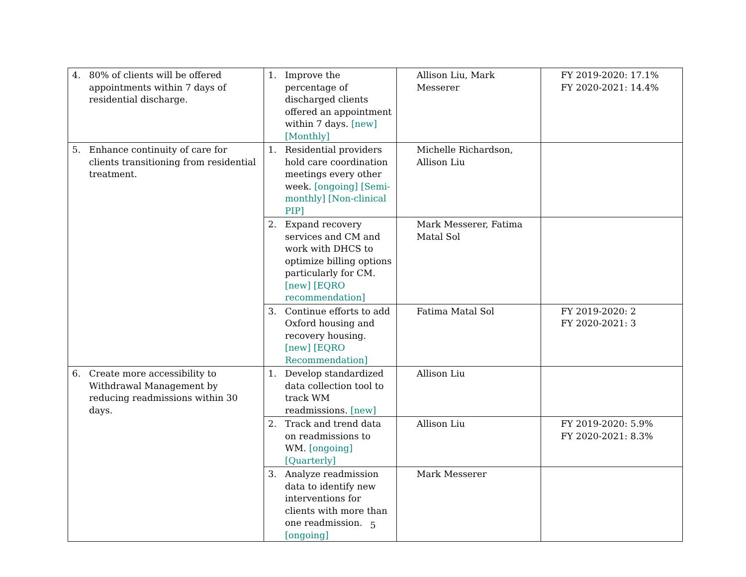| 4. 80% of clients will be offered appointments within 7 days of residential discharge. | 1. Improve the percentage of discharged clients offered an appointment within 7 days. [new] [Monthly] | Allison Liu, Mark Messerer | FY 2019-2020: 17.1% FY 2020-2021: 14.4% |
| 5. Enhance continuity of care for clients transitioning from residential treatment. | 1. Residential providers hold care coordination meetings every other week. [ongoing] [Semi-monthly] [Non-clinical PIP] | Michelle Richardson, Allison Liu | |
| | 2. Expand recovery services and CM and work with DHCS to optimize billing options particularly for CM. [new] [EQRO recommendation] | Mark Messerer, Fatima Matal Sol | |
| | 3. Continue efforts to add Oxford housing and recovery housing. [new] [EQRO Recommendation] | Fatima Matal Sol | FY 2019-2020: 2 FY 2020-2021: 3 |
| 6. Create more accessibility to Withdrawal Management by reducing readmissions within 30 days. | 1. Develop standardized data collection tool to track WM readmissions. [new] | Allison Liu | |
| | 2. Track and trend data on readmissions to WM. [ongoing] [Quarterly] | Allison Liu | FY 2019-2020: 5.9% FY 2020-2021: 8.3% |
| | 3. Analyze readmission data to identify new interventions for clients with more than one readmission. [ongoing] | Mark Messerer | |
5